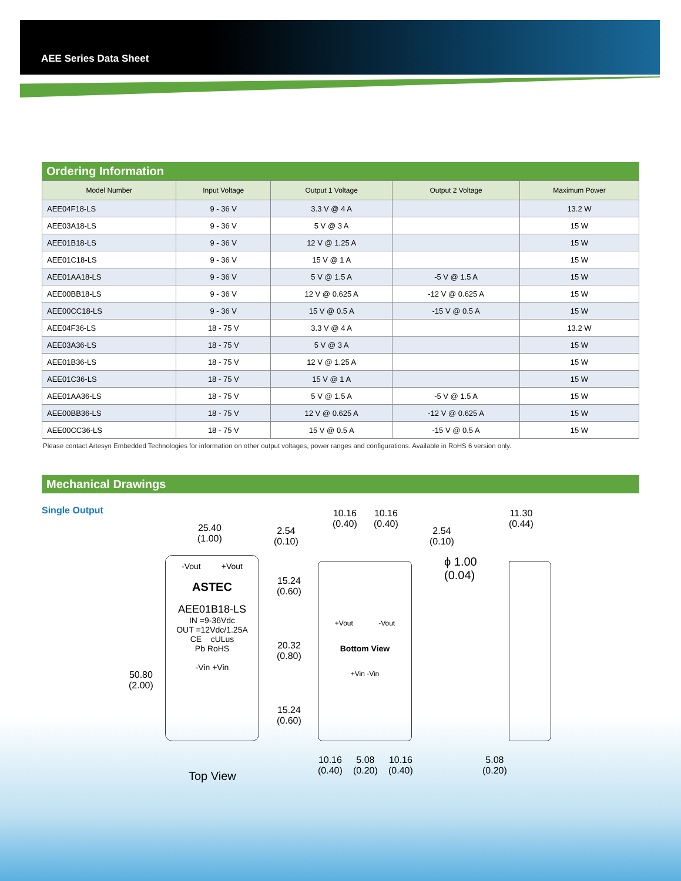AEE Series Data Sheet
Ordering Information
| Model Number | Input Voltage | Output 1 Voltage | Output 2 Voltage | Maximum Power |
| --- | --- | --- | --- | --- |
| AEE04F18-LS | 9 - 36 V | 3.3 V @ 4 A | | 13.2 W |
| AEE03A18-LS | 9 - 36 V | 5 V @ 3 A | | 15 W |
| AEE01B18-LS | 9 - 36 V | 12 V @ 1.25 A | | 15 W |
| AEE01C18-LS | 9 - 36 V | 15 V @ 1 A | | 15 W |
| AEE01AA18-LS | 9 - 36 V | 5 V @ 1.5 A | -5 V @ 1.5 A | 15 W |
| AEE00BB18-LS | 9 - 36 V | 12 V @ 0.625 A | -12 V @ 0.625 A | 15 W |
| AEE00CC18-LS | 9 - 36 V | 15 V @ 0.5 A | -15 V @ 0.5 A | 15 W |
| AEE04F36-LS | 18 - 75 V | 3.3 V @ 4 A | | 13.2 W |
| AEE03A36-LS | 18 - 75 V | 5 V @ 3 A | | 15 W |
| AEE01B36-LS | 18 - 75 V | 12 V @ 1.25 A | | 15 W |
| AEE01C36-LS | 18 - 75 V | 15 V @ 1 A | | 15 W |
| AEE01AA36-LS | 18 - 75 V | 5 V @ 1.5 A | -5 V @ 1.5 A | 15 W |
| AEE00BB36-LS | 18 - 75 V | 12 V @ 0.625 A | -12 V @ 0.625 A | 15 W |
| AEE00CC36-LS | 18 - 75 V | 15 V @ 0.5 A | -15 V @ 0.5 A | 15 W |
Please contact Artesyn Embedded Technologies for information on other output voltages, power ranges and configurations. Available in RoHS 6 version only.
Mechanical Drawings
Single Output
25.40
(1.00)
50.80
(2.00)
-Vout +Vout
ASTEC
AEE01B18-LS
IN =9-36Vdc
OUT =12Vdc/1.25A
CE cULus
Pb RoHS
-Vin +Vin
Top View
2.54
(0.10)
10.16
(0.40)
10.16
(0.40)
2.54
(0.10)
11.30
(0.44)
15.24
(0.60)
20.32
(0.80)
15.24
(0.60)
+Vout -Vout
Bottom View
+Vin -Vin
ϕ 1.00
(0.04)
10.16
(0.40)
5.08
(0.20)
10.16
(0.40)
5.08
(0.20)